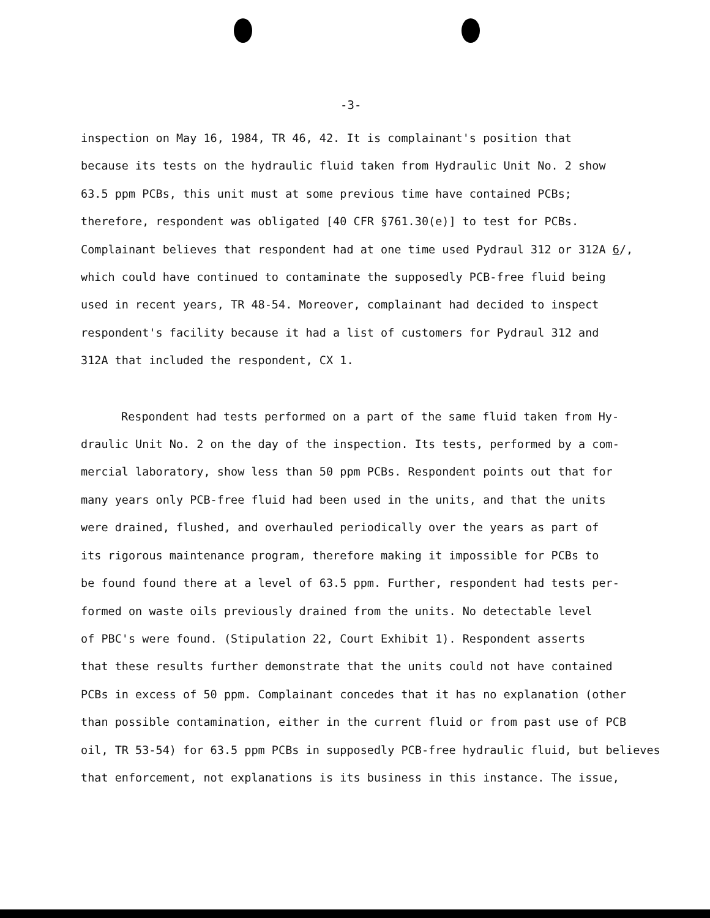-3-
inspection on May 16, 1984, TR 46, 42. It is complainant's position that
because its tests on the hydraulic fluid taken from Hydraulic Unit No. 2 show
63.5 ppm PCBs, this unit must at some previous time have contained PCBs;
therefore, respondent was obligated [40 CFR §761.30(e)] to test for PCBs.
Complainant believes that respondent had at one time used Pydraul 312 or 312A 6/,
which could have continued to contaminate the supposedly PCB-free fluid being
used in recent years, TR 48-54. Moreover, complainant had decided to inspect
respondent's facility because it had a list of customers for Pydraul 312 and
312A that included the respondent, CX 1.
Respondent had tests performed on a part of the same fluid taken from Hy-
draulic Unit No. 2 on the day of the inspection. Its tests, performed by a com-
mercial laboratory, show less than 50 ppm PCBs. Respondent points out that for
many years only PCB-free fluid had been used in the units, and that the units
were drained, flushed, and overhauled periodically over the years as part of
its rigorous maintenance program, therefore making it impossible for PCBs to
be found found there at a level of 63.5 ppm. Further, respondent had tests per-
formed on waste oils previously drained from the units. No detectable level
of PBC's were found. (Stipulation 22, Court Exhibit 1). Respondent asserts
that these results further demonstrate that the units could not have contained
PCBs in excess of 50 ppm. Complainant concedes that it has no explanation (other
than possible contamination, either in the current fluid or from past use of PCB
oil, TR 53-54) for 63.5 ppm PCBs in supposedly PCB-free hydraulic fluid, but believes
that enforcement, not explanations is its business in this instance. The issue,